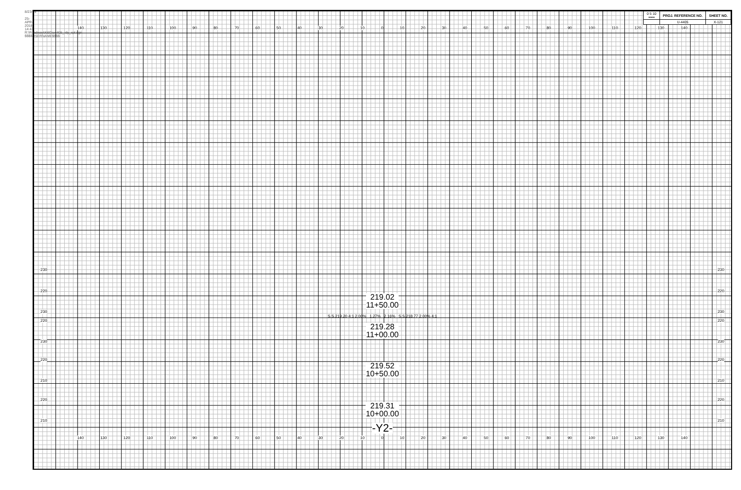8/23/99
25-APR-2018 14:43 R:\Roadway\XSC\u4405_rdy_xpl.dgn $$$$USERNAME$$$$
| 0 5 10 ▪▪▪▪▪ | PROJ. REFERENCE NO. | SHEET NO. |
| | U-4405 | X-121 |
140 130 120 110 100 90 80 70 60 50 40 30 20 10 0 10 20 30 40 50 60 70 80 90 100 110 120 130 140
230 230
220 220
219.02
11+50.00
230 230
S.S.219.20 4:1 2.00% 1.27% 2.16% S.S.218.77 2.00% 4:1
220 220
219.28
11+00.00
230 230
220 220
219.52
10+50.00
210 210
220 220
219.31
10+00.00
210 210
-Y2-
140 130 120 110 100 90 80 70 60 50 40 30 20 10 0 10 20 30 40 50 60 70 80 90 100 110 120 130 140